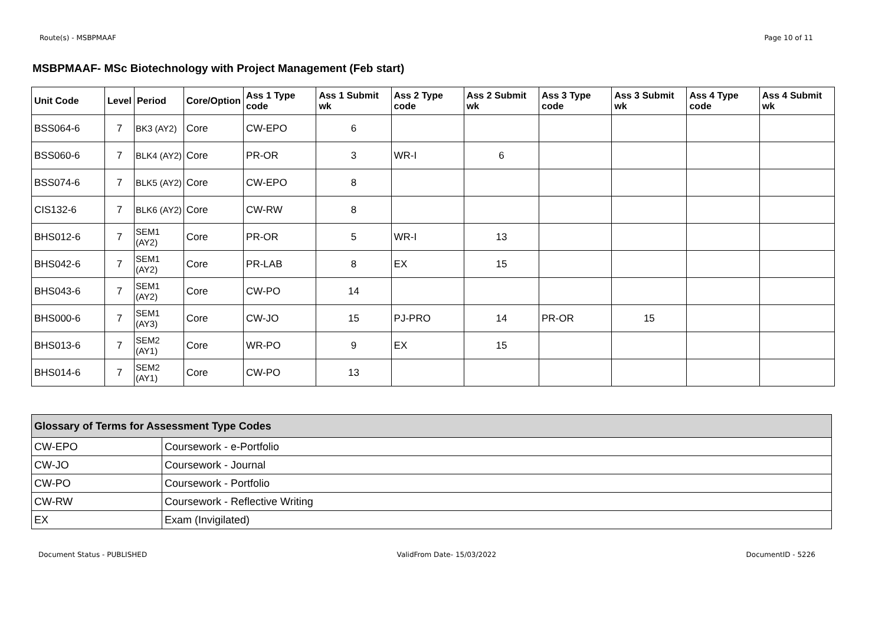Route(s) - MSBPMAAF Page 10 of 11
MSBPMAAF- MSc Biotechnology with Project Management (Feb start)
| Unit Code | Level | Period | Core/Option | Ass 1 Type code | Ass 1 Submit wk | Ass 2 Type code | Ass 2 Submit wk | Ass 3 Type code | Ass 3 Submit wk | Ass 4 Type code | Ass 4 Submit wk |
| --- | --- | --- | --- | --- | --- | --- | --- | --- | --- | --- | --- |
| BSS064-6 | 7 | BK3 (AY2) | Core | CW-EPO | 6 | | | | | | |
| BSS060-6 | 7 | BLK4 (AY2) | Core | PR-OR | 3 | WR-I | 6 | | | | |
| BSS074-6 | 7 | BLK5 (AY2) | Core | CW-EPO | 8 | | | | | | |
| CIS132-6 | 7 | BLK6 (AY2) | Core | CW-RW | 8 | | | | | | |
| BHS012-6 | 7 | SEM1 (AY2) | Core | PR-OR | 5 | WR-I | 13 | | | | |
| BHS042-6 | 7 | SEM1 (AY2) | Core | PR-LAB | 8 | EX | 15 | | | | |
| BHS043-6 | 7 | SEM1 (AY2) | Core | CW-PO | 14 | | | | | | |
| BHS000-6 | 7 | SEM1 (AY3) | Core | CW-JO | 15 | PJ-PRO | 14 | PR-OR | 15 | | |
| BHS013-6 | 7 | SEM2 (AY1) | Core | WR-PO | 9 | EX | 15 | | | | |
| BHS014-6 | 7 | SEM2 (AY1) | Core | CW-PO | 13 | | | | | | |
| Glossary of Terms for Assessment Type Codes | |
| --- | --- |
| CW-EPO | Coursework - e-Portfolio |
| CW-JO | Coursework - Journal |
| CW-PO | Coursework - Portfolio |
| CW-RW | Coursework - Reflective Writing |
| EX | Exam (Invigilated) |
Document Status - PUBLISHED ValidFrom Date- 15/03/2022 DocumentID - 5226